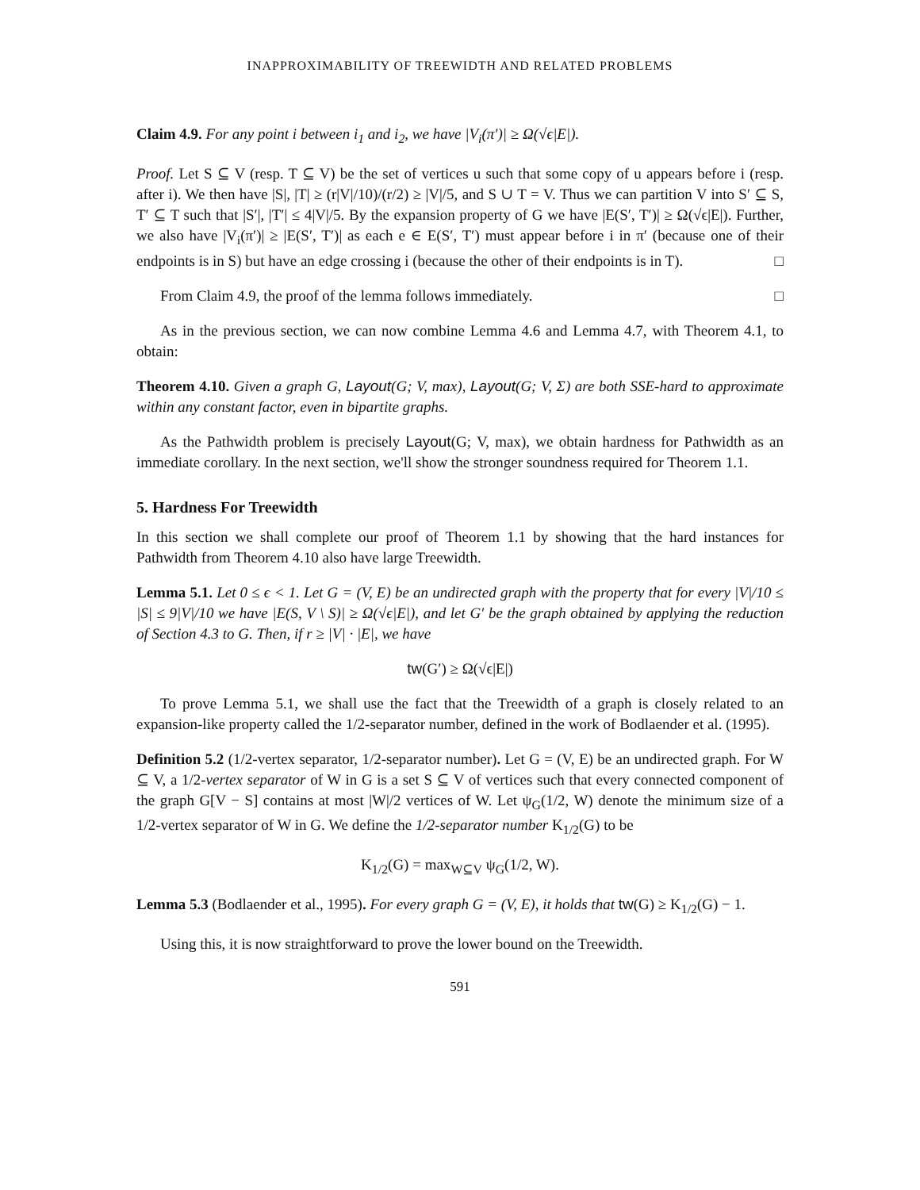INAPPROXIMABILITY OF TREEWIDTH AND RELATED PROBLEMS
Claim 4.9. For any point i between i<sub>1</sub> and i<sub>2</sub>, we have |V<sub>i</sub>(π′)| ≥ Ω(√ϵ|E|).
Proof. Let S ⊆ V (resp. T ⊆ V) be the set of vertices u such that some copy of u appears before i (resp. after i). We then have |S|, |T| ≥ (r|V|/10)/(r/2) ≥ |V|/5, and S ∪ T = V. Thus we can partition V into S′ ⊆ S, T′ ⊆ T such that |S′|, |T′| ≤ 4|V|/5. By the expansion property of G we have |E(S′, T′)| ≥ Ω(√ϵ|E|). Further, we also have |V<sub>i</sub>(π′)| ≥ |E(S′, T′)| as each e ∈ E(S′, T′) must appear before i in π′ (because one of their endpoints is in S) but have an edge crossing i (because the other of their endpoints is in T). □
From Claim 4.9, the proof of the lemma follows immediately. □
As in the previous section, we can now combine Lemma 4.6 and Lemma 4.7, with Theorem 4.1, to obtain:
Theorem 4.10. Given a graph G, Layout(G; V, max), Layout(G; V, Σ) are both SSE-hard to approximate within any constant factor, even in bipartite graphs.
As the Pathwidth problem is precisely Layout(G; V, max), we obtain hardness for Pathwidth as an immediate corollary. In the next section, we'll show the stronger soundness required for Theorem 1.1.
5. Hardness For Treewidth
In this section we shall complete our proof of Theorem 1.1 by showing that the hard instances for Pathwidth from Theorem 4.10 also have large Treewidth.
Lemma 5.1. Let 0 ≤ ϵ < 1. Let G = (V, E) be an undirected graph with the property that for every |V|/10 ≤ |S| ≤ 9|V|/10 we have |E(S, V \ S)| ≥ Ω(√ϵ|E|), and let G′ be the graph obtained by applying the reduction of Section 4.3 to G. Then, if r ≥ |V| · |E|, we have
tw(G′) ≥ Ω(√ϵ|E|)
To prove Lemma 5.1, we shall use the fact that the Treewidth of a graph is closely related to an expansion-like property called the 1/2-separator number, defined in the work of Bodlaender et al. (1995).
Definition 5.2 (1/2-vertex separator, 1/2-separator number). Let G = (V, E) be an undirected graph. For W ⊆ V, a 1/2-vertex separator of W in G is a set S ⊆ V of vertices such that every connected component of the graph G[V − S] contains at most |W|/2 vertices of W. Let ψ<sub>G</sub>(1/2, W) denote the minimum size of a 1/2-vertex separator of W in G. We define the 1/2-separator number K<sub>1/2</sub>(G) to be
K<sub>1/2</sub>(G) = max<sub>W⊆V</sub> ψ<sub>G</sub>(1/2, W).
Lemma 5.3 (Bodlaender et al., 1995). For every graph G = (V, E), it holds that tw(G) ≥ K<sub>1/2</sub>(G) − 1.
Using this, it is now straightforward to prove the lower bound on the Treewidth.
591